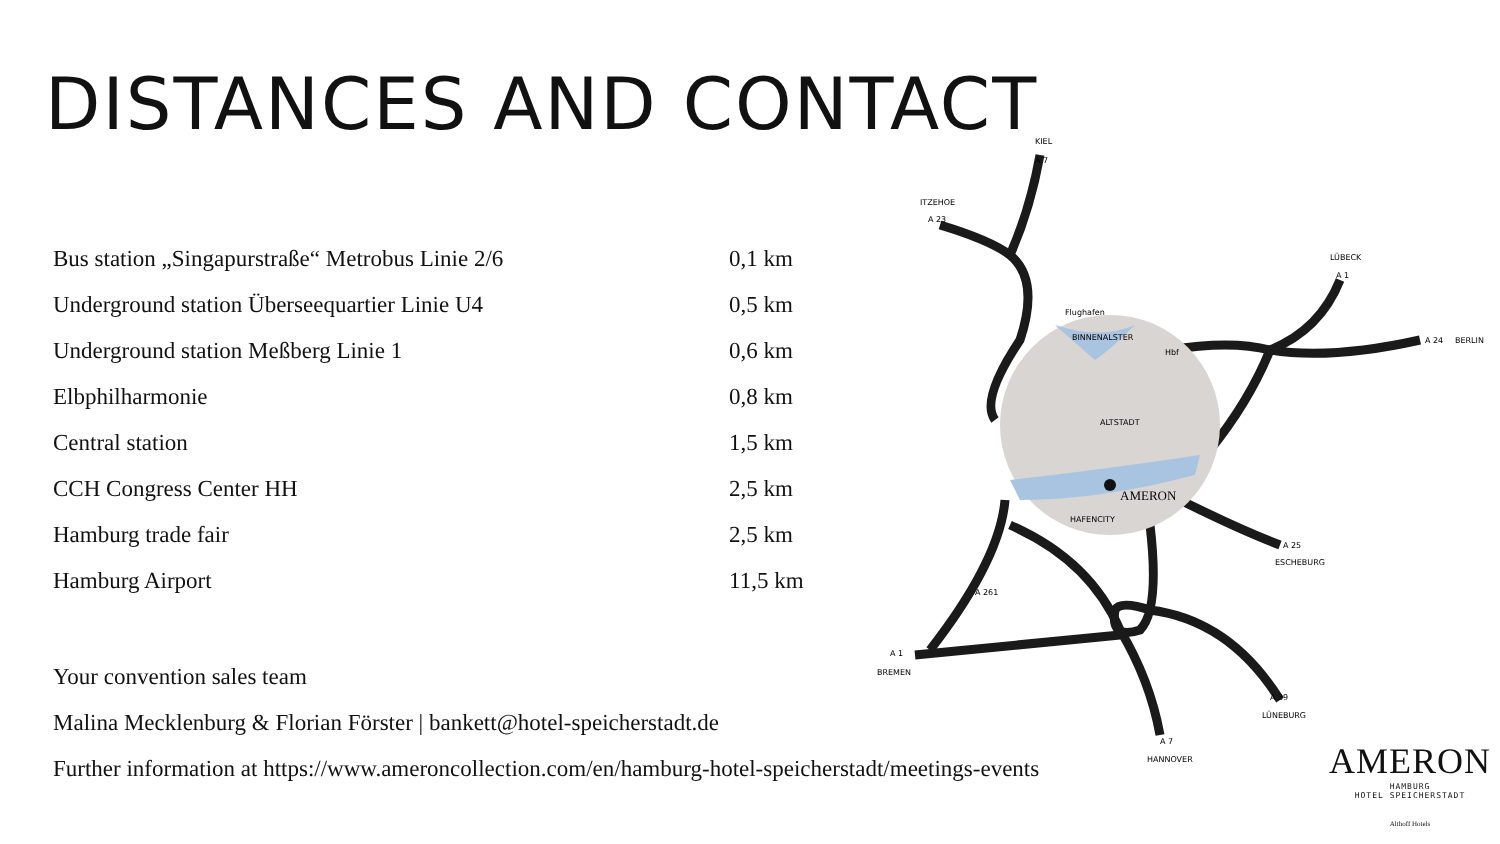DISTANCES AND CONTACT
| Bus station „Singapurstraße“ Metrobus Linie 2/6 | 0,1 km |
| Underground station Überseequartier Linie U4 | 0,5 km |
| Underground station Meßberg Linie 1 | 0,6 km |
| Elbphilharmonie | 0,8 km |
| Central station | 1,5 km |
| CCH Congress Center HH | 2,5 km |
| Hamburg trade fair | 2,5 km |
| Hamburg Airport | 11,5 km |
Your convention sales team
Malina Mecklenburg & Florian Förster | bankett@hotel-speicherstadt.de
Further information at https://www.ameroncollection.com/en/hamburg-hotel-speicherstadt/meetings-events
AMERON
BINNENALSTER
ALTSTADT
HAFENCITY
Flughafen
Hbf
KIEL
A 7
ITZEHOE
A 23
LÜBECK
A 1
A 24
BERLIN
A 25
ESCHEBURG
A 261
A 1
BREMEN
A 39
LÜNEBURG
A 7
HANNOVER
AMERON
HAMBURG
HOTEL SPEICHERSTADT
Althoff Hotels